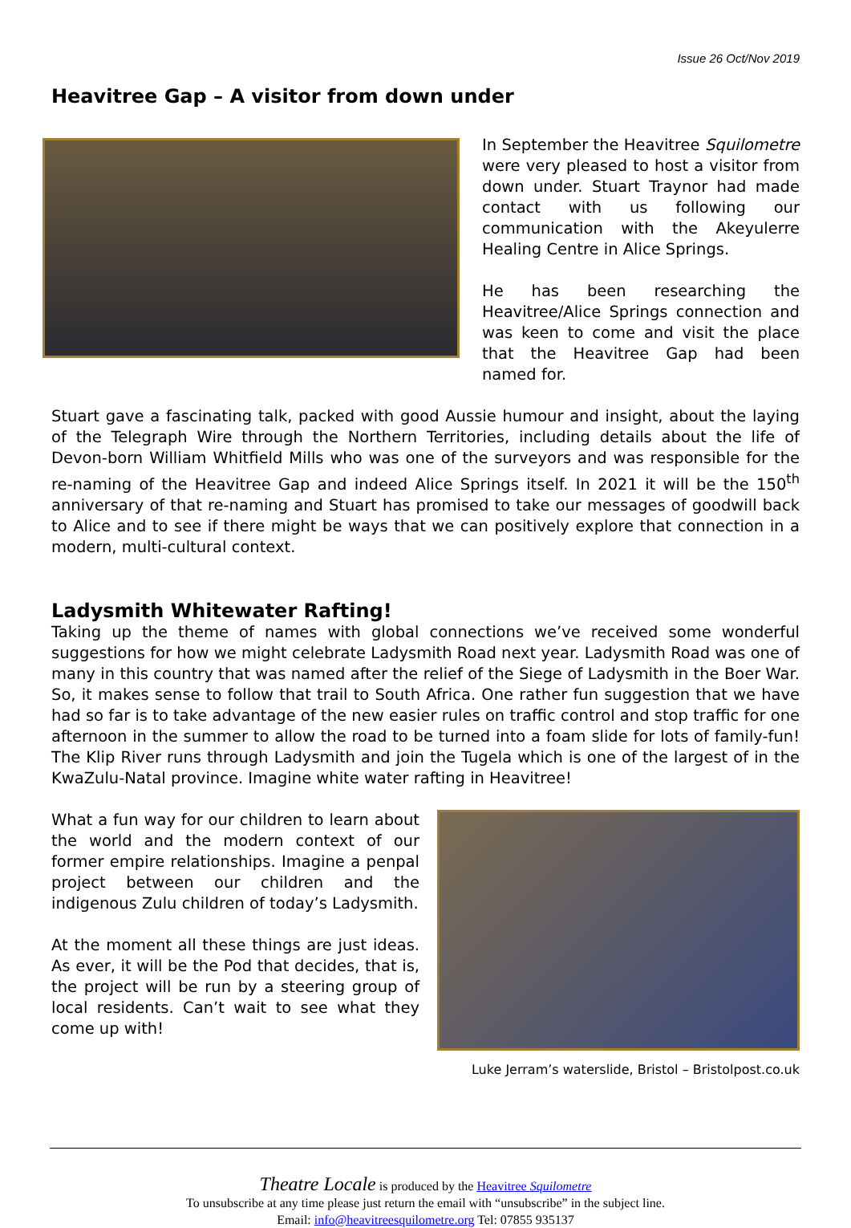Issue 26 Oct/Nov 2019
Heavitree Gap – A visitor from down under
In September the Heavitree Squilometre were very pleased to host a visitor from down under. Stuart Traynor had made contact with us following our communication with the Akeyulerre Healing Centre in Alice Springs.
He has been researching the Heavitree/Alice Springs connection and was keen to come and visit the place that the Heavitree Gap had been named for.
Stuart gave a fascinating talk, packed with good Aussie humour and insight, about the laying of the Telegraph Wire through the Northern Territories, including details about the life of Devon-born William Whitfield Mills who was one of the surveyors and was responsible for the re-naming of the Heavitree Gap and indeed Alice Springs itself. In 2021 it will be the 150<sup>th</sup> anniversary of that re-naming and Stuart has promised to take our messages of goodwill back to Alice and to see if there might be ways that we can positively explore that connection in a modern, multi-cultural context.
Ladysmith Whitewater Rafting!
Taking up the theme of names with global connections we’ve received some wonderful suggestions for how we might celebrate Ladysmith Road next year. Ladysmith Road was one of many in this country that was named after the relief of the Siege of Ladysmith in the Boer War. So, it makes sense to follow that trail to South Africa. One rather fun suggestion that we have had so far is to take advantage of the new easier rules on traffic control and stop traffic for one afternoon in the summer to allow the road to be turned into a foam slide for lots of family-fun! The Klip River runs through Ladysmith and join the Tugela which is one of the largest of in the KwaZulu-Natal province. Imagine white water rafting in Heavitree!
What a fun way for our children to learn about the world and the modern context of our former empire relationships. Imagine a penpal project between our children and the indigenous Zulu children of today’s Ladysmith.
At the moment all these things are just ideas. As ever, it will be the Pod that decides, that is, the project will be run by a steering group of local residents. Can’t wait to see what they come up with!
Luke Jerram’s waterslide, Bristol – Bristolpost.co.uk
Theatre Locale is produced by the Heavitree Squilometre
To unsubscribe at any time please just return the email with “unsubscribe” in the subject line.
Email: info@heavitreesquilometre.org Tel: 07855 935137